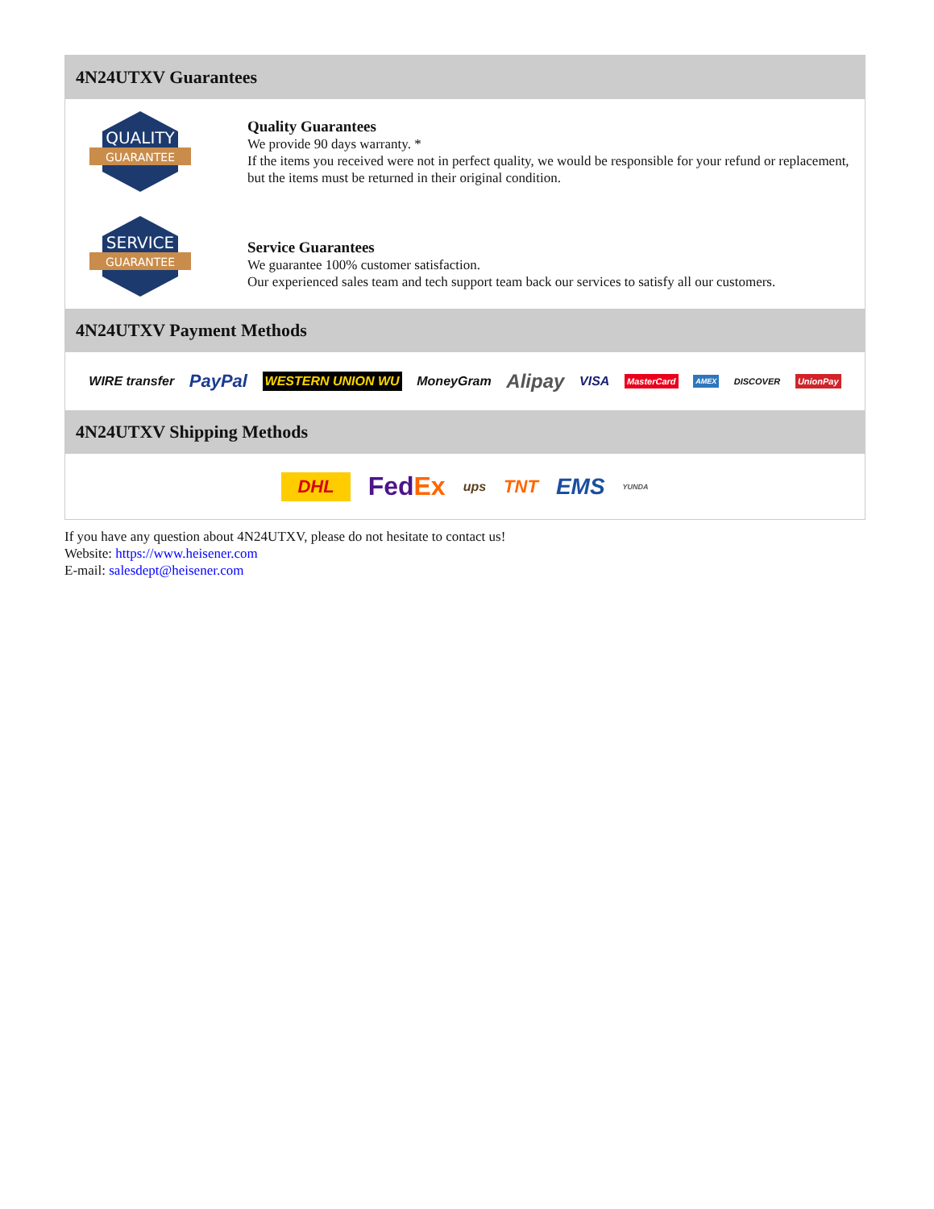4N24UTXV Guarantees
QUALITY
GUARANTEE
Quality Guarantees
We provide 90 days warranty. *
If the items you received were not in perfect quality, we would be responsible for your refund or replacement, but the items must be returned in their original condition.
SERVICE
GUARANTEE
Service Guarantees
We guarantee 100% customer satisfaction.
Our experienced sales team and tech support team back our services to satisfy all our customers.
4N24UTXV Payment Methods
WIRE transfer PayPal WESTERN UNION WU MoneyGram Alipay VISA MasterCard AMEX DISCOVER UnionPay
4N24UTXV Shipping Methods
DHL FedEx ups TNT EMS YUNDA
If you have any question about 4N24UTXV, please do not hesitate to contact us!
Website: https://www.heisener.com
E-mail: salesdept@heisener.com